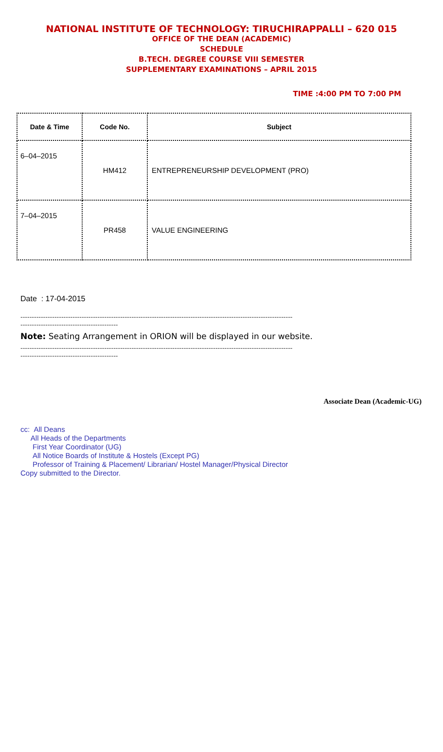NATIONAL INSTITUTE OF TECHNOLOGY: TIRUCHIRAPPALLI – 620 015
OFFICE OF THE DEAN (ACADEMIC)
SCHEDULE
B.TECH. DEGREE COURSE VIII SEMESTER
SUPPLEMENTARY EXAMINATIONS – APRIL 2015
TIME :4:00 PM TO 7:00 PM
| Date & Time | Code No. | Subject |
| --- | --- | --- |
| 6–04–2015 | HM412 | ENTREPRENEURSHIP DEVELOPMENT (PRO) |
| 7–04–2015 | PR458 | VALUE ENGINEERING |
Date : 17-04-2015
------------------------------------------------------------------------------------------------------------------------
-------------------------------------------
Note: Seating Arrangement in ORION will be displayed in our website.
------------------------------------------------------------------------------------------------------------------------
-------------------------------------------
Associate Dean (Academic-UG)
cc: All Deans
All Heads of the Departments
First Year Coordinator (UG)
All Notice Boards of Institute & Hostels (Except PG)
Professor of Training & Placement/ Librarian/ Hostel Manager/Physical Director
Copy submitted to the Director.